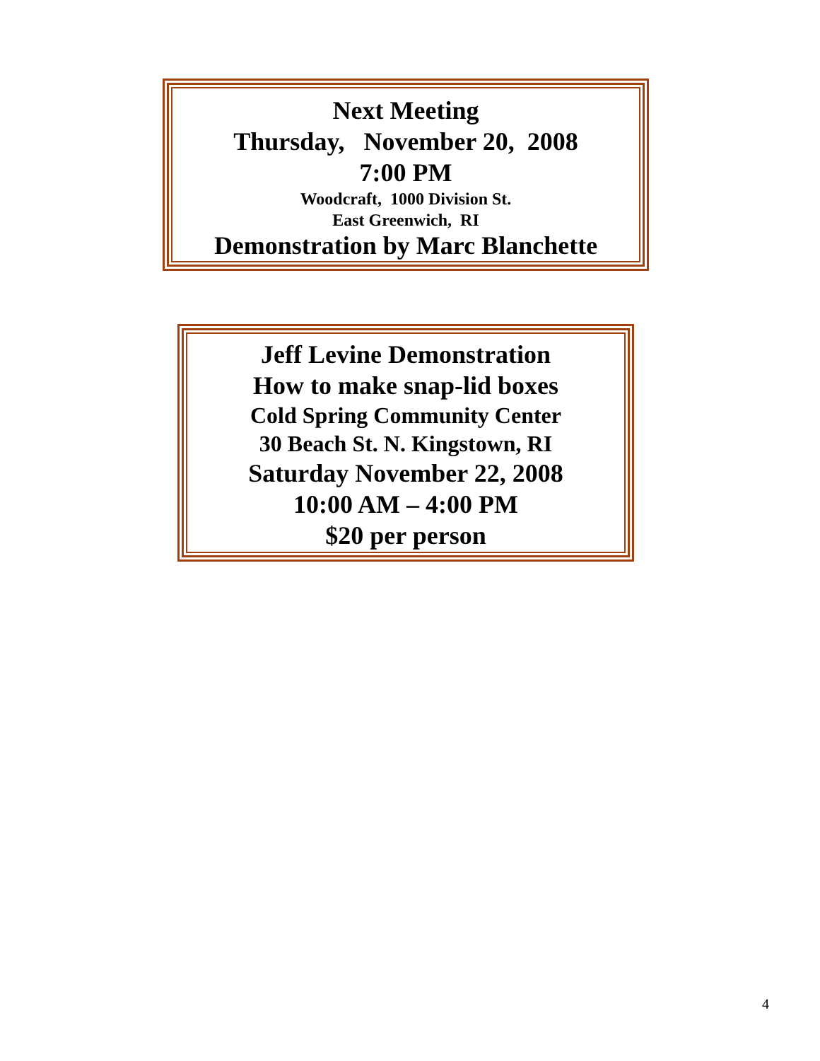Next Meeting
Thursday, November 20, 2008
7:00 PM
Woodcraft, 1000 Division St.
East Greenwich, RI
Demonstration by Marc Blanchette
Jeff Levine Demonstration
How to make snap-lid boxes
Cold Spring Community Center
30 Beach St. N. Kingstown, RI
Saturday November 22, 2008
10:00 AM – 4:00 PM
$20 per person
4